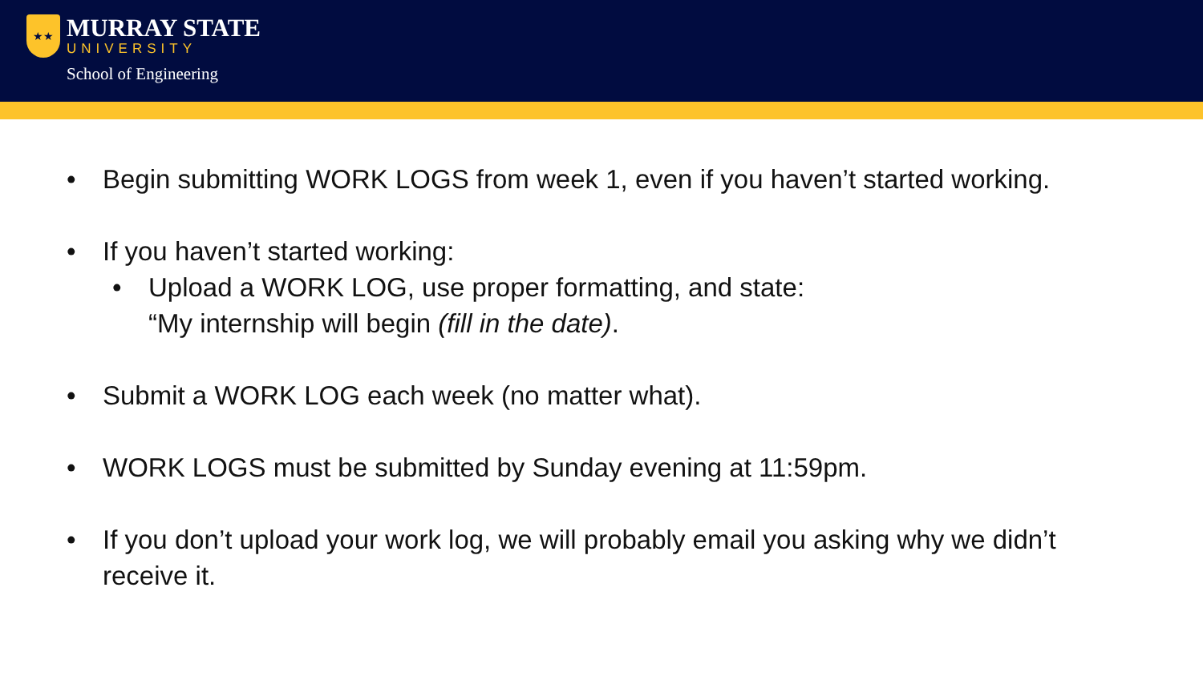★★
MURRAY STATE
UNIVERSITY
School of Engineering
• Begin submitting WORK LOGS from week 1, even if you haven’t started working.
• If you haven’t started working:
• Upload a WORK LOG, use proper formatting, and state:
“My internship will begin (fill in the date).
• Submit a WORK LOG each week (no matter what).
• WORK LOGS must be submitted by Sunday evening at 11:59pm.
• If you don’t upload your work log, we will probably email you asking why we didn’t receive it.